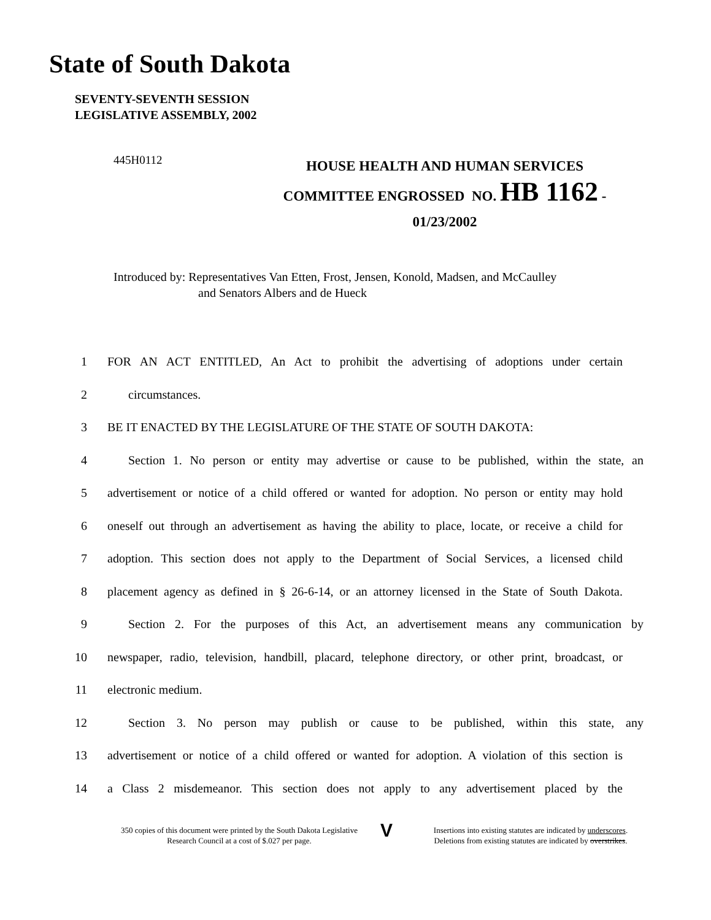State of South Dakota
SEVENTY-SEVENTH SESSION
LEGISLATIVE ASSEMBLY, 2002
445H0112
HOUSE HEALTH AND HUMAN SERVICES
COMMITTEE ENGROSSED NO. HB 1162 -
01/23/2002
Introduced by: Representatives Van Etten, Frost, Jensen, Konold, Madsen, and McCaulley
and Senators Albers and de Hueck
1 FOR AN ACT ENTITLED, An Act to prohibit the advertising of adoptions under certain
2 circumstances.
3 BE IT ENACTED BY THE LEGISLATURE OF THE STATE OF SOUTH DAKOTA:
4 Section 1. No person or entity may advertise or cause to be published, within the state, an
5 advertisement or notice of a child offered or wanted for adoption. No person or entity may hold
6 oneself out through an advertisement as having the ability to place, locate, or receive a child for
7 adoption. This section does not apply to the Department of Social Services, a licensed child
8 placement agency as defined in § 26-6-14, or an attorney licensed in the State of South Dakota.
9 Section 2. For the purposes of this Act, an advertisement means any communication by
10 newspaper, radio, television, handbill, placard, telephone directory, or other print, broadcast, or
11 electronic medium.
12 Section 3. No person may publish or cause to be published, within this state, any
13 advertisement or notice of a child offered or wanted for adoption. A violation of this section is
14 a Class 2 misdemeanor. This section does not apply to any advertisement placed by the
350 copies of this document were printed by the South Dakota Legislative Research Council at a cost of $.027 per page.
V
Insertions into existing statutes are indicated by underscores.
Deletions from existing statutes are indicated by overstrikes.